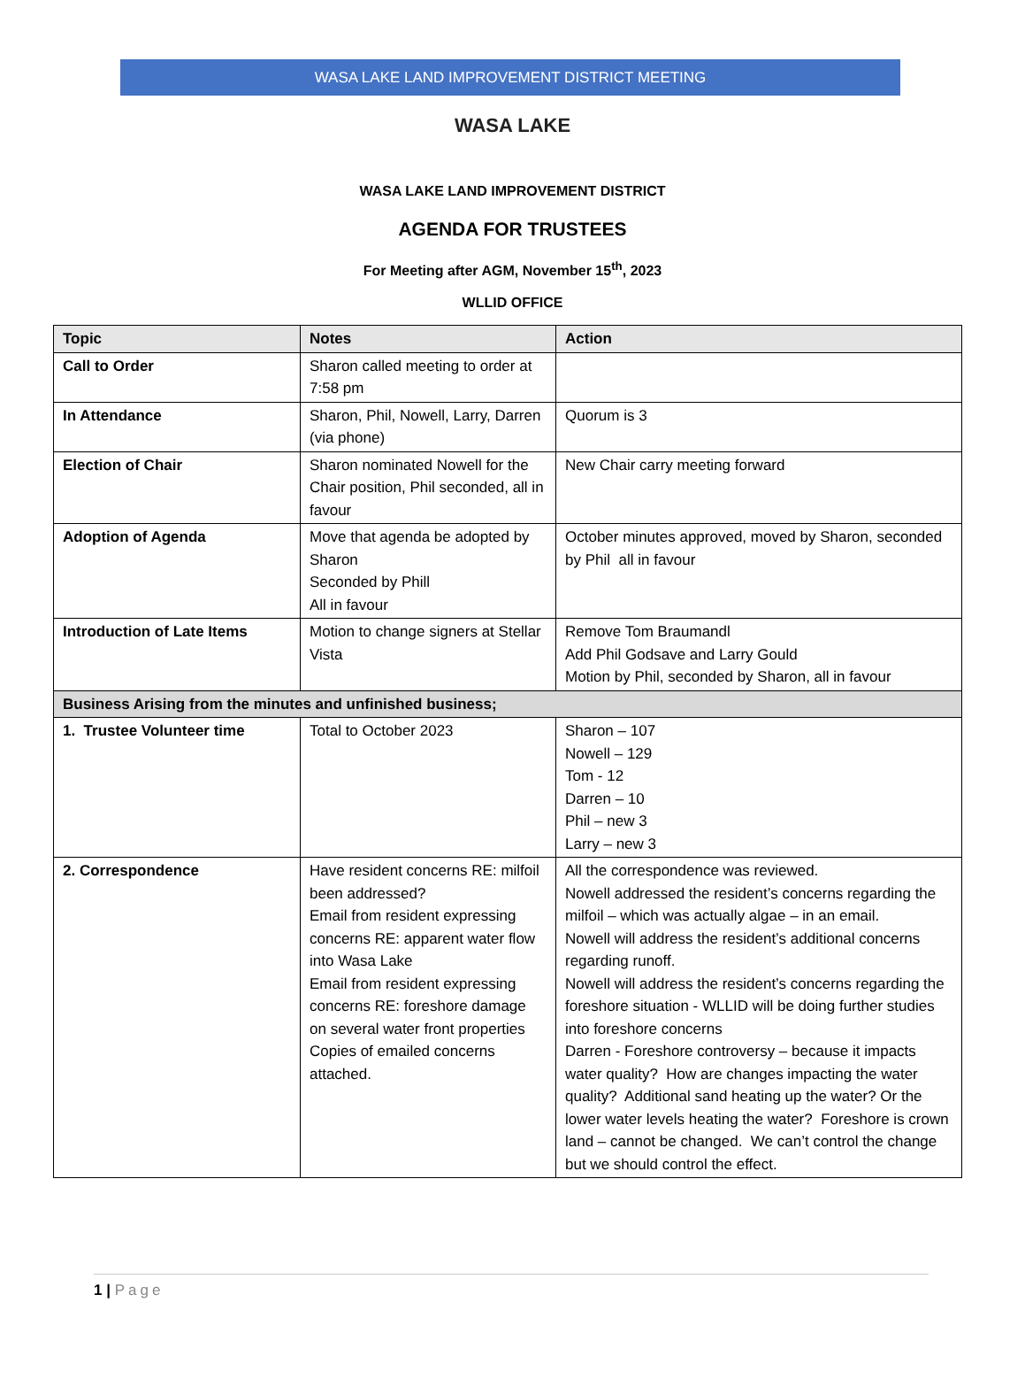WASA LAKE LAND IMPROVEMENT DISTRICT MEETING
WASA LAKE
WASA LAKE LAND IMPROVEMENT DISTRICT
AGENDA FOR TRUSTEES
For Meeting after AGM, November 15<sup>th</sup>, 2023
WLLID OFFICE
| Topic | Notes | Action |
| --- | --- | --- |
| Call to Order | Sharon called meeting to order at 7:58 pm | |
| In Attendance | Sharon, Phil, Nowell, Larry, Darren (via phone) | Quorum is 3 |
| Election of Chair | Sharon nominated Nowell for the Chair position, Phil seconded, all in favour | New Chair carry meeting forward |
| Adoption of Agenda | Move that agenda be adopted by Sharon Seconded by Phill All in favour | October minutes approved, moved by Sharon, seconded by Phil all in favour |
| Introduction of Late Items | Motion to change signers at Stellar Vista | Remove Tom Braumandl Add Phil Godsave and Larry Gould Motion by Phil, seconded by Sharon, all in favour |
| Business Arising from the minutes and unfinished business; | | |
| 1. Trustee Volunteer time | Total to October 2023 | Sharon – 107 Nowell – 129 Tom - 12 Darren – 10 Phil – new 3 Larry – new 3 |
| 2. Correspondence | Have resident concerns RE: milfoil been addressed? Email from resident expressing concerns RE: apparent water flow into Wasa Lake Email from resident expressing concerns RE: foreshore damage on several water front properties Copies of emailed concerns attached. | All the correspondence was reviewed. Nowell addressed the resident’s concerns regarding the milfoil – which was actually algae – in an email. Nowell will address the resident’s additional concerns regarding runoff. Nowell will address the resident’s concerns regarding the foreshore situation - WLLID will be doing further studies into foreshore concerns Darren - Foreshore controversy – because it impacts water quality? How are changes impacting the water quality? Additional sand heating up the water? Or the lower water levels heating the water? Foreshore is crown land – cannot be changed. We can’t control the change but we should control the effect. |
1 | Page